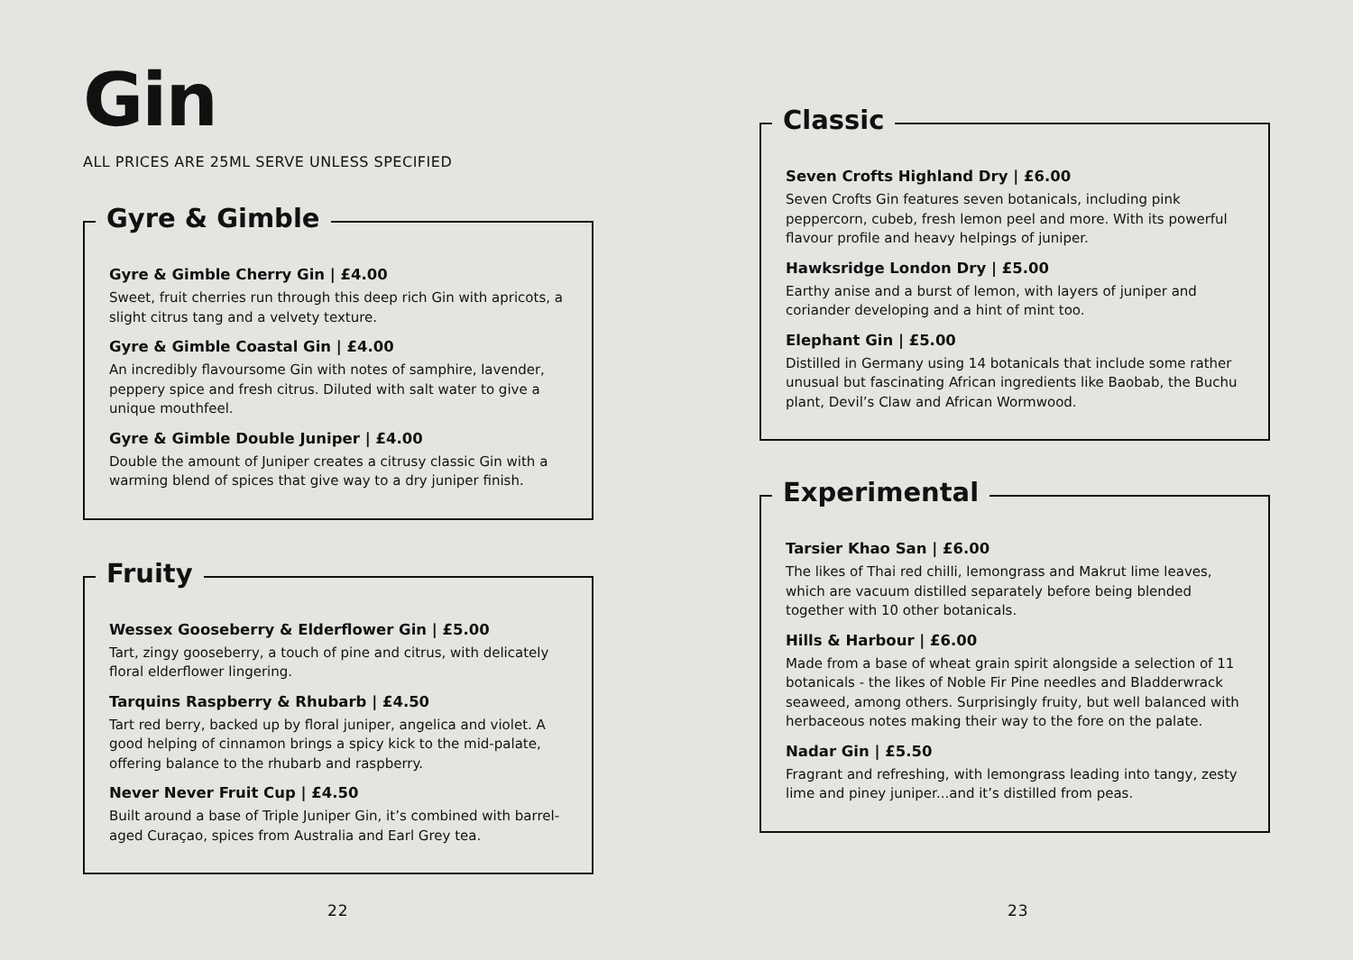Gin
ALL PRICES ARE 25ML SERVE UNLESS SPECIFIED
Gyre & Gimble
Gyre & Gimble Cherry Gin | £4.00
Sweet, fruit cherries run through this deep rich Gin with apricots, a slight citrus tang and a velvety texture.
Gyre & Gimble Coastal Gin | £4.00
An incredibly flavoursome Gin with notes of samphire, lavender, peppery spice and fresh citrus. Diluted with salt water to give a unique mouthfeel.
Gyre & Gimble Double Juniper | £4.00
Double the amount of Juniper creates a citrusy classic Gin with a warming blend of spices that give way to a dry juniper finish.
Fruity
Wessex Gooseberry & Elderflower Gin | £5.00
Tart, zingy gooseberry, a touch of pine and citrus, with delicately floral elderflower lingering.
Tarquins Raspberry & Rhubarb | £4.50
Tart red berry, backed up by floral juniper, angelica and violet. A good helping of cinnamon brings a spicy kick to the mid-palate, offering balance to the rhubarb and raspberry.
Never Never Fruit Cup | £4.50
Built around a base of Triple Juniper Gin, it’s combined with barrel-aged Curaçao, spices from Australia and Earl Grey tea.
22
Classic
Seven Crofts Highland Dry | £6.00
Seven Crofts Gin features seven botanicals, including pink peppercorn, cubeb, fresh lemon peel and more. With its powerful flavour profile and heavy helpings of juniper.
Hawksridge London Dry | £5.00
Earthy anise and a burst of lemon, with layers of juniper and coriander developing and a hint of mint too.
Elephant Gin | £5.00
Distilled in Germany using 14 botanicals that include some rather unusual but fascinating African ingredients like Baobab, the Buchu plant, Devil’s Claw and African Wormwood.
Experimental
Tarsier Khao San | £6.00
The likes of Thai red chilli, lemongrass and Makrut lime leaves, which are vacuum distilled separately before being blended together with 10 other botanicals.
Hills & Harbour | £6.00
Made from a base of wheat grain spirit alongside a selection of 11 botanicals - the likes of Noble Fir Pine needles and Bladderwrack seaweed, among others. Surprisingly fruity, but well balanced with herbaceous notes making their way to the fore on the palate.
Nadar Gin | £5.50
Fragrant and refreshing, with lemongrass leading into tangy, zesty lime and piney juniper...and it’s distilled from peas.
23